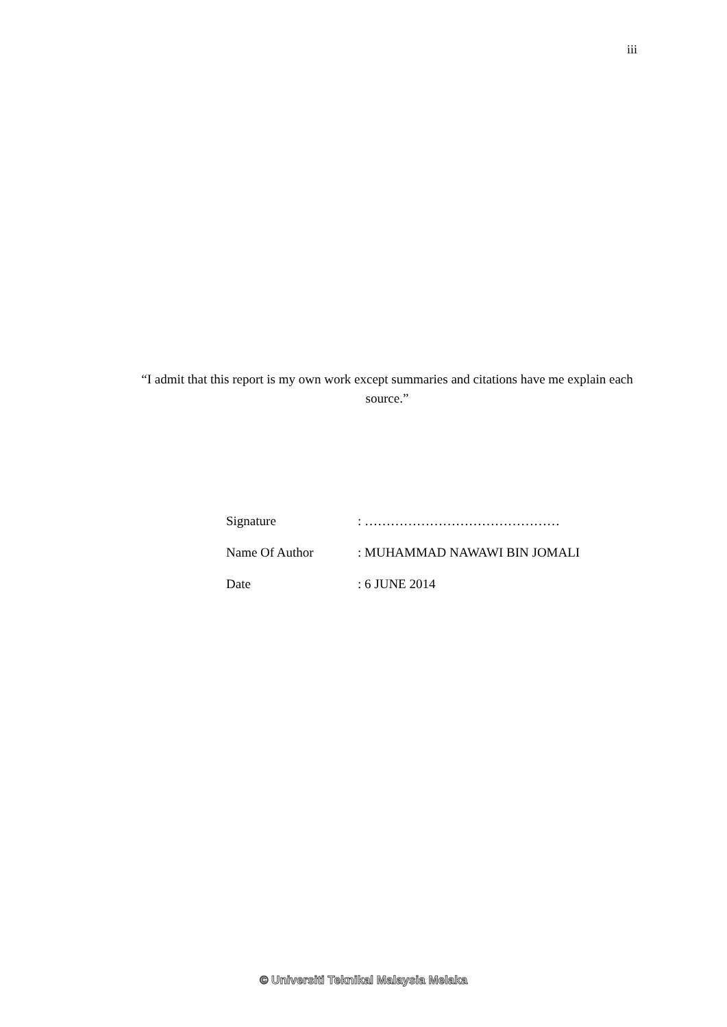iii
“I admit that this report is my own work except summaries and citations have me explain each source.”
Signature : ………………………………………
Name Of Author : MUHAMMAD NAWAWI BIN JOMALI
Date : 6 JUNE 2014
© Universiti Teknikal Malaysia Melaka